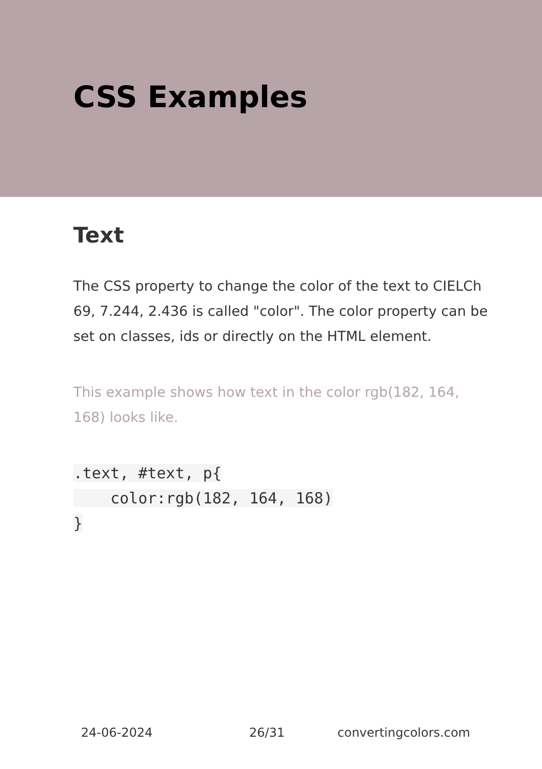CSS Examples
Text
The CSS property to change the color of the text to CIELCh 69, 7.244, 2.436 is called "color". The color property can be set on classes, ids or directly on the HTML element.
This example shows how text in the color rgb(182, 164, 168) looks like.
.text, #text, p{
    color:rgb(182, 164, 168)
}
24-06-2024 26/31 convertingcolors.com